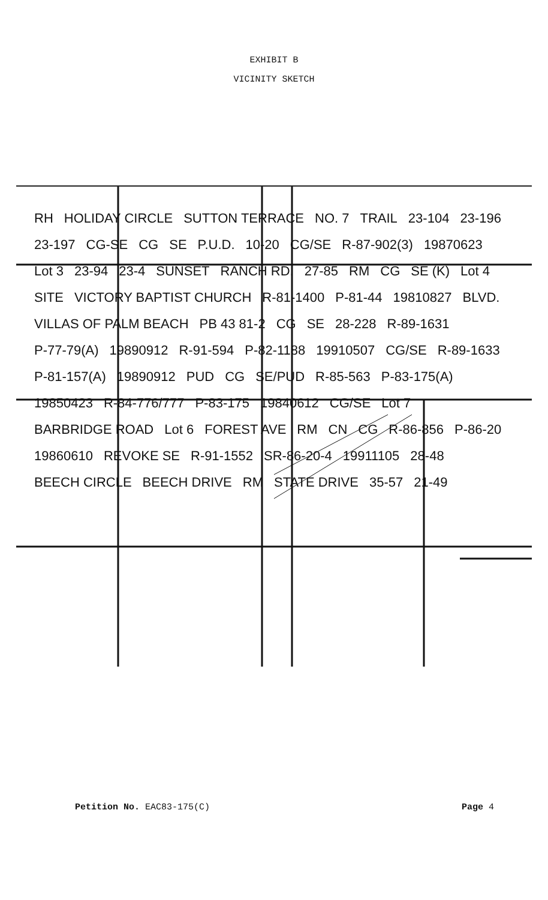EXHIBIT B
VICINITY SKETCH
RH HOLIDAY CIRCLE SUTTON TERRACE NO. 7 TRAIL 23-104 23-196 23-197 CG-SE CG SE P.U.D. 10-20 CG/SE R-87-902(3) 19870623 Lot 3 23-94 23-4 SUNSET RANCH RD. 27-85 RM CG SE (K) Lot 4 SITE VICTORY BAPTIST CHURCH R-81-1400 P-81-44 19810827 BLVD. VILLAS OF PALM BEACH PB 43 81-2 CG SE 28-228 R-89-1631 P-77-79(A) 19890912 R-91-594 P-82-1188 19910507 CG/SE R-89-1633 P-81-157(A) 19890912 PUD CG SE/PUD R-85-563 P-83-175(A) 19850423 R-84-776/777 P-83-175 19840612 CG/SE Lot 7 BARBRIDGE ROAD Lot 6 FOREST AVE RM CN CG R-86-856 P-86-20 19860610 REVOKE SE R-91-1552 SR-86-20-4 19911105 28-48 BEECH CIRCLE BEECH DRIVE RM STATE DRIVE 35-57 21-49
Petition No. EAC83-175(C) Page 4